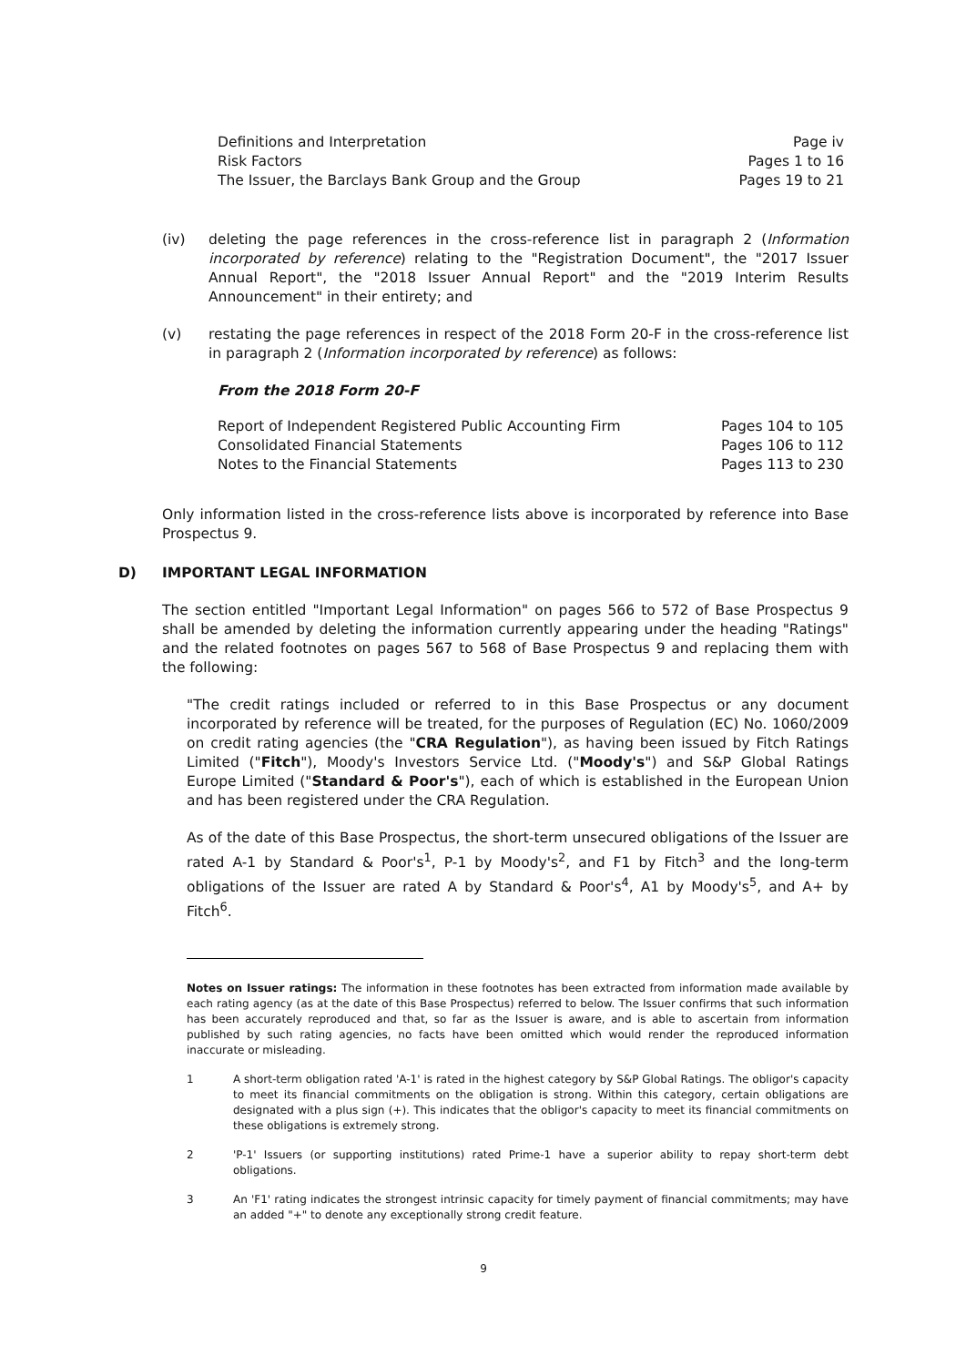| Definitions and Interpretation | Page iv |
| Risk Factors | Pages 1 to 16 |
| The Issuer, the Barclays Bank Group and the Group | Pages 19 to 21 |
(iv) deleting the page references in the cross-reference list in paragraph 2 (Information incorporated by reference) relating to the "Registration Document", the "2017 Issuer Annual Report", the "2018 Issuer Annual Report" and the "2019 Interim Results Announcement" in their entirety; and
(v) restating the page references in respect of the 2018 Form 20-F in the cross-reference list in paragraph 2 (Information incorporated by reference) as follows:
From the 2018 Form 20-F
| Report of Independent Registered Public Accounting Firm | Pages 104 to 105 |
| Consolidated Financial Statements | Pages 106 to 112 |
| Notes to the Financial Statements | Pages 113 to 230 |
Only information listed in the cross-reference lists above is incorporated by reference into Base Prospectus 9.
D) IMPORTANT LEGAL INFORMATION
The section entitled "Important Legal Information" on pages 566 to 572 of Base Prospectus 9 shall be amended by deleting the information currently appearing under the heading "Ratings" and the related footnotes on pages 567 to 568 of Base Prospectus 9 and replacing them with the following:
"The credit ratings included or referred to in this Base Prospectus or any document incorporated by reference will be treated, for the purposes of Regulation (EC) No. 1060/2009 on credit rating agencies (the "CRA Regulation"), as having been issued by Fitch Ratings Limited ("Fitch"), Moody's Investors Service Ltd. ("Moody's") and S&P Global Ratings Europe Limited ("Standard & Poor's"), each of which is established in the European Union and has been registered under the CRA Regulation.
As of the date of this Base Prospectus, the short-term unsecured obligations of the Issuer are rated A-1 by Standard & Poor's<sup>1</sup>, P-1 by Moody's<sup>2</sup>, and F1 by Fitch<sup>3</sup> and the long-term obligations of the Issuer are rated A by Standard & Poor's<sup>4</sup>, A1 by Moody's<sup>5</sup>, and A+ by Fitch<sup>6</sup>.
Notes on Issuer ratings: The information in these footnotes has been extracted from information made available by each rating agency (as at the date of this Base Prospectus) referred to below. The Issuer confirms that such information has been accurately reproduced and that, so far as the Issuer is aware, and is able to ascertain from information published by such rating agencies, no facts have been omitted which would render the reproduced information inaccurate or misleading.
1 A short-term obligation rated 'A-1' is rated in the highest category by S&P Global Ratings. The obligor's capacity to meet its financial commitments on the obligation is strong. Within this category, certain obligations are designated with a plus sign (+). This indicates that the obligor's capacity to meet its financial commitments on these obligations is extremely strong.
2 'P-1' Issuers (or supporting institutions) rated Prime-1 have a superior ability to repay short-term debt obligations.
3 An 'F1' rating indicates the strongest intrinsic capacity for timely payment of financial commitments; may have an added "+" to denote any exceptionally strong credit feature.
9